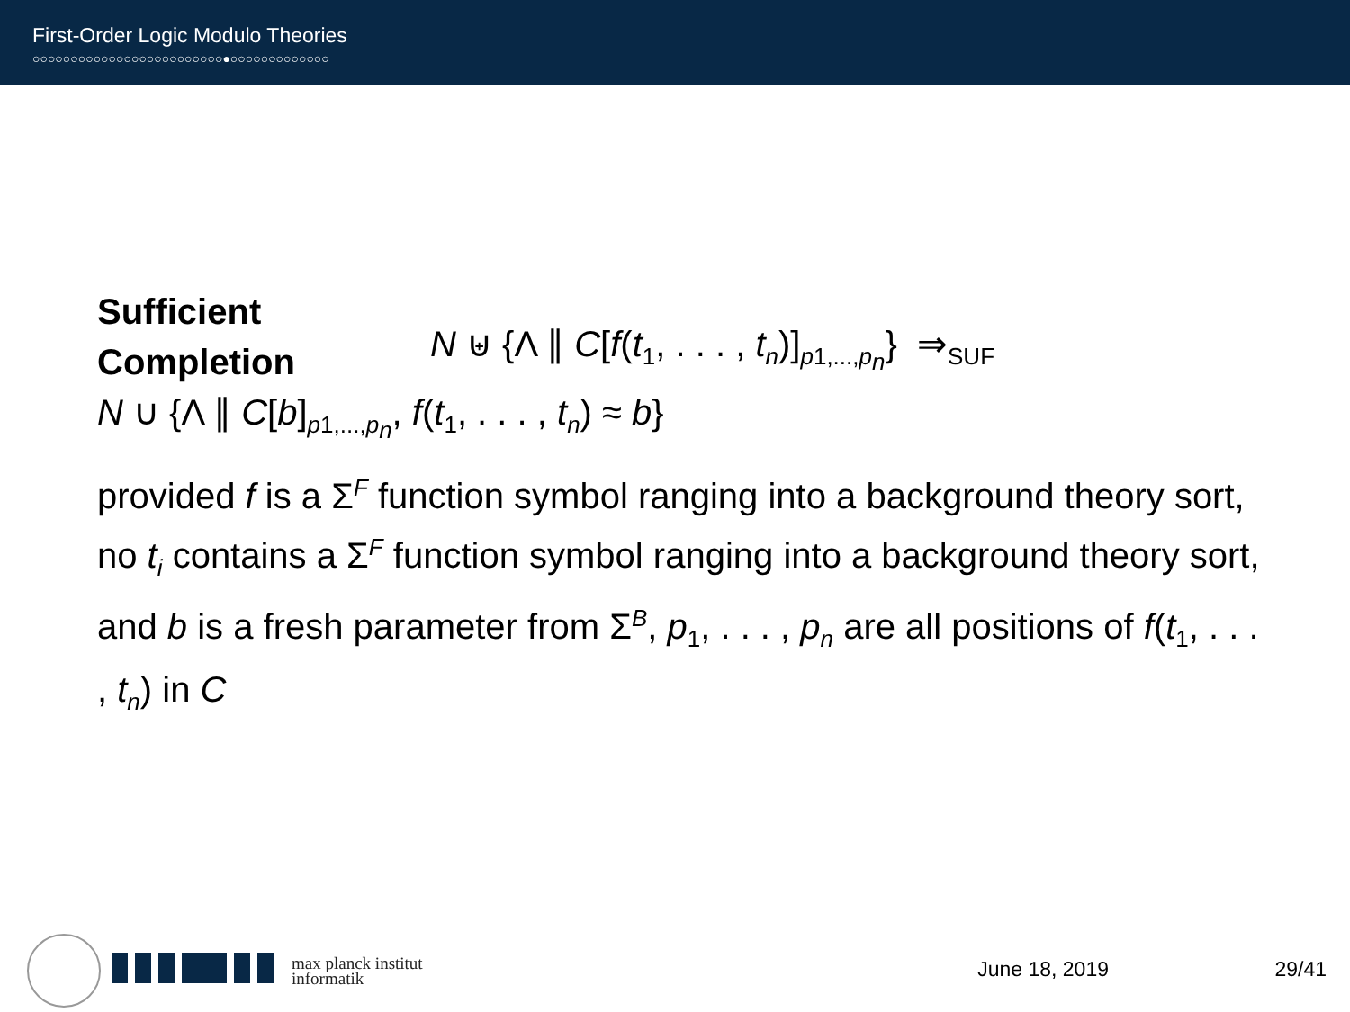First-Order Logic Modulo Theories
○○○○○○○○○○○○○○○○○○○○○○○○○●○○○○○○○○○○○○○
Sufficient
Completion
N ⊎ {Λ ∥ C[f(t<sub>1</sub>, . . . , t<sub>n</sub>)]<sub>p1,...,p<sub>n</sub></sub>} ⇒<sub>SUF</sub>
N ∪ {Λ ∥ C[b]<sub>p1,...,p<sub>n</sub></sub>, f(t<sub>1</sub>, . . . , t<sub>n</sub>) ≈ b}
provided f is a Σ<sup>F</sup> function symbol ranging into a background theory sort, no t<sub>i</sub> contains a Σ<sup>F</sup> function symbol ranging into a background theory sort, and b is a fresh parameter from Σ<sup>B</sup>, p<sub>1</sub>, . . . , p<sub>n</sub> are all positions of f(t<sub>1</sub>, . . . , t<sub>n</sub>) in C
max planck institut
informatik
June 18, 2019 29/41